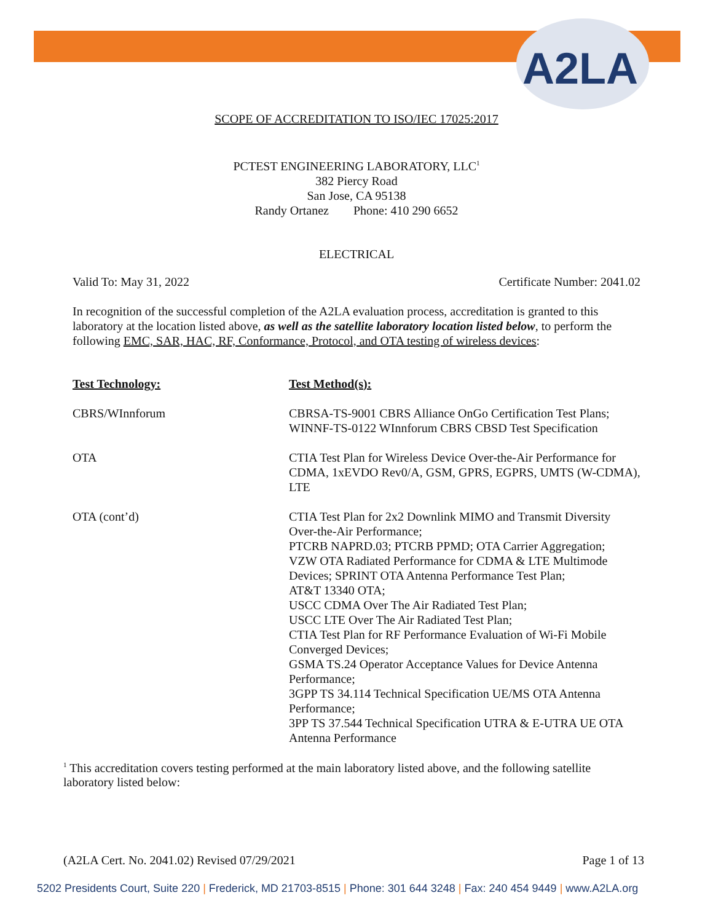A2LA
SCOPE OF ACCREDITATION TO ISO/IEC 17025:2017
PCTEST ENGINEERING LABORATORY, LLC<sup>1</sup>
382 Piercy Road
San Jose, CA 95138
Randy Ortanez Phone: 410 290 6652
ELECTRICAL
Valid To: May 31, 2022 Certificate Number: 2041.02
In recognition of the successful completion of the A2LA evaluation process, accreditation is granted to this laboratory at the location listed above, as well as the satellite laboratory location listed below, to perform the following EMC, SAR, HAC, RF, Conformance, Protocol, and OTA testing of wireless devices:
| Test Technology: | Test Method(s): |
| --- | --- |
| CBRS/WInnforum | CBRSA-TS-9001 CBRS Alliance OnGo Certification Test Plans; WINNF-TS-0122 WInnforum CBRS CBSD Test Specification |
| OTA | CTIA Test Plan for Wireless Device Over-the-Air Performance for CDMA, 1xEVDO Rev0/A, GSM, GPRS, EGPRS, UMTS (W-CDMA), LTE |
| OTA (cont’d) | CTIA Test Plan for 2x2 Downlink MIMO and Transmit Diversity Over-the-Air Performance; PTCRB NAPRD.03; PTCRB PPMD; OTA Carrier Aggregation; VZW OTA Radiated Performance for CDMA & LTE Multimode Devices; SPRINT OTA Antenna Performance Test Plan; AT&T 13340 OTA; USCC CDMA Over The Air Radiated Test Plan; USCC LTE Over The Air Radiated Test Plan; CTIA Test Plan for RF Performance Evaluation of Wi-Fi Mobile Converged Devices; GSMA TS.24 Operator Acceptance Values for Device Antenna Performance; 3GPP TS 34.114 Technical Specification UE/MS OTA Antenna Performance; 3PP TS 37.544 Technical Specification UTRA & E-UTRA UE OTA Antenna Performance |
<sup>1</sup> This accreditation covers testing performed at the main laboratory listed above, and the following satellite laboratory listed below:
(A2LA Cert. No. 2041.02) Revised 07/29/2021 Page 1 of 13
5202 Presidents Court, Suite 220 | Frederick, MD 21703-8515 | Phone: 301 644 3248 | Fax: 240 454 9449 | www.A2LA.org